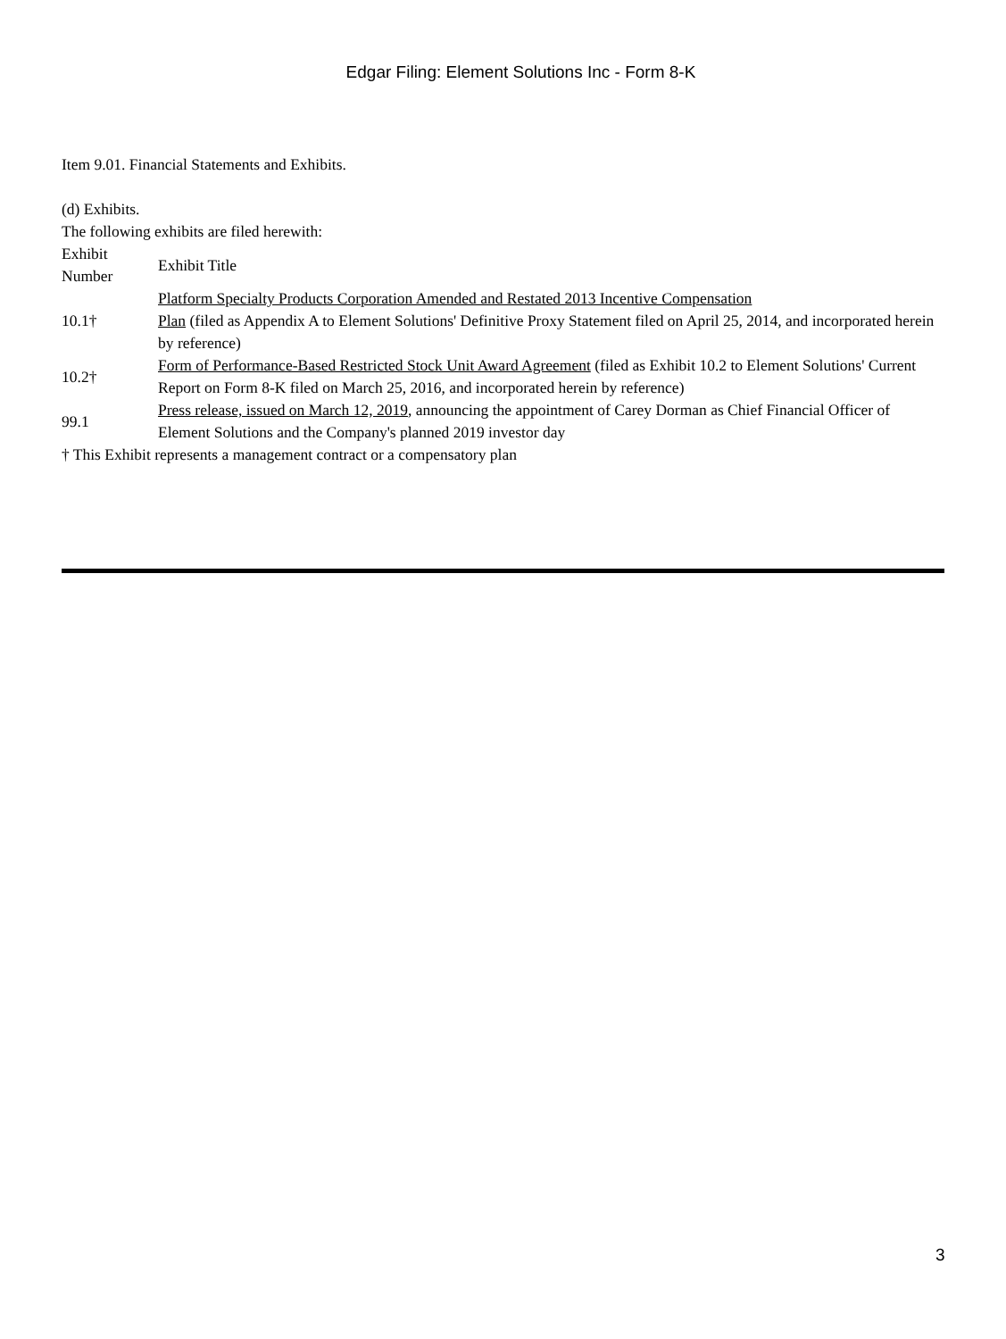Edgar Filing: Element Solutions Inc - Form 8-K
Item 9.01. Financial Statements and Exhibits.
(d) Exhibits.
The following exhibits are filed herewith:
| Exhibit Number | Exhibit Title |
| --- | --- |
| 10.1† | Platform Specialty Products Corporation Amended and Restated 2013 Incentive Compensation Plan (filed as Appendix A to Element Solutions' Definitive Proxy Statement filed on April 25, 2014, and incorporated herein by reference) |
| 10.2† | Form of Performance-Based Restricted Stock Unit Award Agreement (filed as Exhibit 10.2 to Element Solutions' Current Report on Form 8-K filed on March 25, 2016, and incorporated herein by reference) |
| 99.1 | Press release, issued on March 12, 2019 , announcing the appointment of Carey Dorman as Chief Financial Officer of Element Solutions and the Company's planned 2019 investor day |
† This Exhibit represents a management contract or a compensatory plan
3